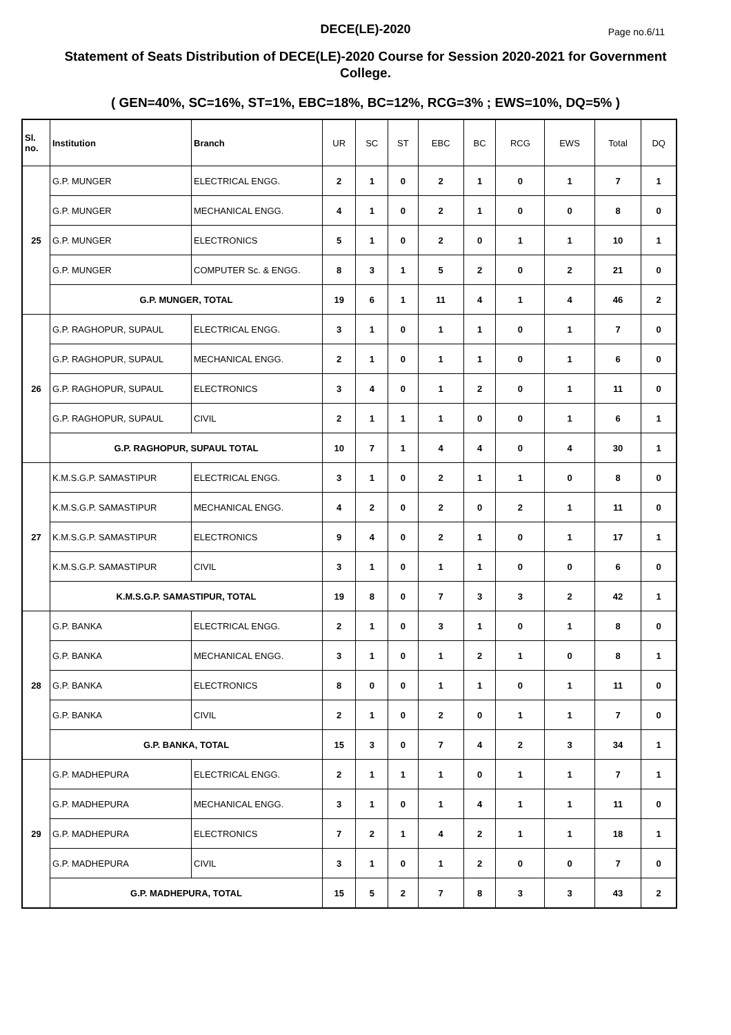DECE(LE)-2020
Page no.6/11
Statement of Seats Distribution of DECE(LE)-2020 Course for Session 2020-2021 for Government College.
( GEN=40%, SC=16%, ST=1%, EBC=18%, BC=12%, RCG=3% ; EWS=10%, DQ=5% )
| Sl. no. | Institution | Branch | UR | SC | ST | EBC | BC | RCG | EWS | Total | DQ |
| --- | --- | --- | --- | --- | --- | --- | --- | --- | --- | --- | --- |
| 25 | G.P. MUNGER | ELECTRICAL ENGG. | 2 | 1 | 0 | 2 | 1 | 0 | 1 | 7 | 1 |
| | G.P. MUNGER | MECHANICAL ENGG. | 4 | 1 | 0 | 2 | 1 | 0 | 0 | 8 | 0 |
| | G.P. MUNGER | ELECTRONICS | 5 | 1 | 0 | 2 | 0 | 1 | 1 | 10 | 1 |
| | G.P. MUNGER | COMPUTER Sc. & ENGG. | 8 | 3 | 1 | 5 | 2 | 0 | 2 | 21 | 0 |
| | G.P. MUNGER, TOTAL | | 19 | 6 | 1 | 11 | 4 | 1 | 4 | 46 | 2 |
| 26 | G.P. RAGHOPUR, SUPAUL | ELECTRICAL ENGG. | 3 | 1 | 0 | 1 | 1 | 0 | 1 | 7 | 0 |
| | G.P. RAGHOPUR, SUPAUL | MECHANICAL ENGG. | 2 | 1 | 0 | 1 | 1 | 0 | 1 | 6 | 0 |
| | G.P. RAGHOPUR, SUPAUL | ELECTRONICS | 3 | 4 | 0 | 1 | 2 | 0 | 1 | 11 | 0 |
| | G.P. RAGHOPUR, SUPAUL | CIVIL | 2 | 1 | 1 | 1 | 0 | 0 | 1 | 6 | 1 |
| | G.P. RAGHOPUR, SUPAUL TOTAL | | 10 | 7 | 1 | 4 | 4 | 0 | 4 | 30 | 1 |
| 27 | K.M.S.G.P. SAMASTIPUR | ELECTRICAL ENGG. | 3 | 1 | 0 | 2 | 1 | 1 | 0 | 8 | 0 |
| | K.M.S.G.P. SAMASTIPUR | MECHANICAL ENGG. | 4 | 2 | 0 | 2 | 0 | 2 | 1 | 11 | 0 |
| | K.M.S.G.P. SAMASTIPUR | ELECTRONICS | 9 | 4 | 0 | 2 | 1 | 0 | 1 | 17 | 1 |
| | K.M.S.G.P. SAMASTIPUR | CIVIL | 3 | 1 | 0 | 1 | 1 | 0 | 0 | 6 | 0 |
| | K.M.S.G.P. SAMASTIPUR, TOTAL | | 19 | 8 | 0 | 7 | 3 | 3 | 2 | 42 | 1 |
| 28 | G.P. BANKA | ELECTRICAL ENGG. | 2 | 1 | 0 | 3 | 1 | 0 | 1 | 8 | 0 |
| | G.P. BANKA | MECHANICAL ENGG. | 3 | 1 | 0 | 1 | 2 | 1 | 0 | 8 | 1 |
| | G.P. BANKA | ELECTRONICS | 8 | 0 | 0 | 1 | 1 | 0 | 1 | 11 | 0 |
| | G.P. BANKA | CIVIL | 2 | 1 | 0 | 2 | 0 | 1 | 1 | 7 | 0 |
| | G.P. BANKA, TOTAL | | 15 | 3 | 0 | 7 | 4 | 2 | 3 | 34 | 1 |
| 29 | G.P. MADHEPURA | ELECTRICAL ENGG. | 2 | 1 | 1 | 1 | 0 | 1 | 1 | 7 | 1 |
| | G.P. MADHEPURA | MECHANICAL ENGG. | 3 | 1 | 0 | 1 | 4 | 1 | 1 | 11 | 0 |
| | G.P. MADHEPURA | ELECTRONICS | 7 | 2 | 1 | 4 | 2 | 1 | 1 | 18 | 1 |
| | G.P. MADHEPURA | CIVIL | 3 | 1 | 0 | 1 | 2 | 0 | 0 | 7 | 0 |
| | G.P. MADHEPURA, TOTAL | | 15 | 5 | 2 | 7 | 8 | 3 | 3 | 43 | 2 |